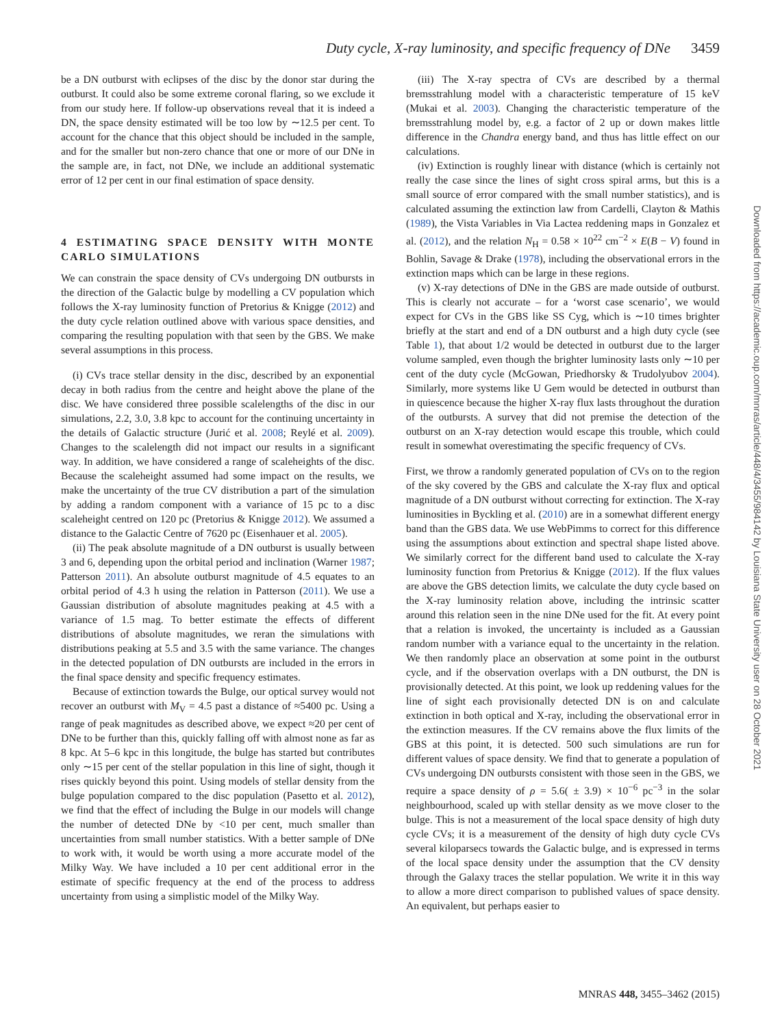Duty cycle, X-ray luminosity, and specific frequency of DNe 3459
be a DN outburst with eclipses of the disc by the donor star during the outburst. It could also be some extreme coronal flaring, so we exclude it from our study here. If follow-up observations reveal that it is indeed a DN, the space density estimated will be too low by ∼12.5 per cent. To account for the chance that this object should be included in the sample, and for the smaller but non-zero chance that one or more of our DNe in the sample are, in fact, not DNe, we include an additional systematic error of 12 per cent in our final estimation of space density.
4 ESTIMATING SPACE DENSITY WITH MONTE CARLO SIMULATIONS
We can constrain the space density of CVs undergoing DN outbursts in the direction of the Galactic bulge by modelling a CV population which follows the X-ray luminosity function of Pretorius & Knigge (2012) and the duty cycle relation outlined above with various space densities, and comparing the resulting population with that seen by the GBS. We make several assumptions in this process.
(i) CVs trace stellar density in the disc, described by an exponential decay in both radius from the centre and height above the plane of the disc. We have considered three possible scalelengths of the disc in our simulations, 2.2, 3.0, 3.8 kpc to account for the continuing uncertainty in the details of Galactic structure (Jurić et al. 2008; Reylé et al. 2009). Changes to the scalelength did not impact our results in a significant way. In addition, we have considered a range of scaleheights of the disc. Because the scaleheight assumed had some impact on the results, we make the uncertainty of the true CV distribution a part of the simulation by adding a random component with a variance of 15 pc to a disc scaleheight centred on 120 pc (Pretorius & Knigge 2012). We assumed a distance to the Galactic Centre of 7620 pc (Eisenhauer et al. 2005).
(ii) The peak absolute magnitude of a DN outburst is usually between 3 and 6, depending upon the orbital period and inclination (Warner 1987; Patterson 2011). An absolute outburst magnitude of 4.5 equates to an orbital period of 4.3 h using the relation in Patterson (2011). We use a Gaussian distribution of absolute magnitudes peaking at 4.5 with a variance of 1.5 mag. To better estimate the effects of different distributions of absolute magnitudes, we reran the simulations with distributions peaking at 5.5 and 3.5 with the same variance. The changes in the detected population of DN outbursts are included in the errors in the final space density and specific frequency estimates.
Because of extinction towards the Bulge, our optical survey would not recover an outburst with M<sub>V</sub> = 4.5 past a distance of ≈5400 pc. Using a range of peak magnitudes as described above, we expect ≈20 per cent of DNe to be further than this, quickly falling off with almost none as far as 8 kpc. At 5–6 kpc in this longitude, the bulge has started but contributes only ∼15 per cent of the stellar population in this line of sight, though it rises quickly beyond this point. Using models of stellar density from the bulge population compared to the disc population (Pasetto et al. 2012), we find that the effect of including the Bulge in our models will change the number of detected DNe by <10 per cent, much smaller than uncertainties from small number statistics. With a better sample of DNe to work with, it would be worth using a more accurate model of the Milky Way. We have included a 10 per cent additional error in the estimate of specific frequency at the end of the process to address uncertainty from using a simplistic model of the Milky Way.
(iii) The X-ray spectra of CVs are described by a thermal bremsstrahlung model with a characteristic temperature of 15 keV (Mukai et al. 2003). Changing the characteristic temperature of the bremsstrahlung model by, e.g. a factor of 2 up or down makes little difference in the Chandra energy band, and thus has little effect on our calculations.
(iv) Extinction is roughly linear with distance (which is certainly not really the case since the lines of sight cross spiral arms, but this is a small source of error compared with the small number statistics), and is calculated assuming the extinction law from Cardelli, Clayton & Mathis (1989), the Vista Variables in Via Lactea reddening maps in Gonzalez et al. (2012), and the relation N<sub>H</sub> = 0.58 × 10<sup>22</sup> cm<sup>−2</sup> × E(B − V) found in Bohlin, Savage & Drake (1978), including the observational errors in the extinction maps which can be large in these regions.
(v) X-ray detections of DNe in the GBS are made outside of outburst. This is clearly not accurate – for a ‘worst case scenario’, we would expect for CVs in the GBS like SS Cyg, which is ∼10 times brighter briefly at the start and end of a DN outburst and a high duty cycle (see Table 1), that about 1/2 would be detected in outburst due to the larger volume sampled, even though the brighter luminosity lasts only ∼10 per cent of the duty cycle (McGowan, Priedhorsky & Trudolyubov 2004). Similarly, more systems like U Gem would be detected in outburst than in quiescence because the higher X-ray flux lasts throughout the duration of the outbursts. A survey that did not premise the detection of the outburst on an X-ray detection would escape this trouble, which could result in somewhat overestimating the specific frequency of CVs.
First, we throw a randomly generated population of CVs on to the region of the sky covered by the GBS and calculate the X-ray flux and optical magnitude of a DN outburst without correcting for extinction. The X-ray luminosities in Byckling et al. (2010) are in a somewhat different energy band than the GBS data. We use WebPimms to correct for this difference using the assumptions about extinction and spectral shape listed above. We similarly correct for the different band used to calculate the X-ray luminosity function from Pretorius & Knigge (2012). If the flux values are above the GBS detection limits, we calculate the duty cycle based on the X-ray luminosity relation above, including the intrinsic scatter around this relation seen in the nine DNe used for the fit. At every point that a relation is invoked, the uncertainty is included as a Gaussian random number with a variance equal to the uncertainty in the relation. We then randomly place an observation at some point in the outburst cycle, and if the observation overlaps with a DN outburst, the DN is provisionally detected. At this point, we look up reddening values for the line of sight each provisionally detected DN is on and calculate extinction in both optical and X-ray, including the observational error in the extinction measures. If the CV remains above the flux limits of the GBS at this point, it is detected. 500 such simulations are run for different values of space density. We find that to generate a population of CVs undergoing DN outbursts consistent with those seen in the GBS, we require a space density of ρ = 5.6( ± 3.9) × 10<sup>−6</sup> pc<sup>−3</sup> in the solar neighbourhood, scaled up with stellar density as we move closer to the bulge. This is not a measurement of the local space density of high duty cycle CVs; it is a measurement of the density of high duty cycle CVs several kiloparsecs towards the Galactic bulge, and is expressed in terms of the local space density under the assumption that the CV density through the Galaxy traces the stellar population. We write it in this way to allow a more direct comparison to published values of space density. An equivalent, but perhaps easier to
Downloaded from https://academic.oup.com/mnras/article/448/4/3455/984142 by Louisiana State University user on 28 October 2021
MNRAS 448, 3455–3462 (2015)